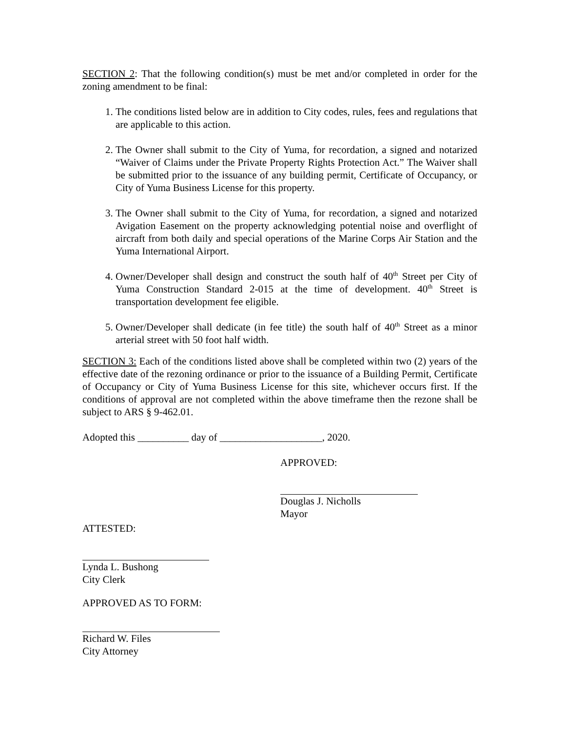SECTION 2: That the following condition(s) must be met and/or completed in order for the zoning amendment to be final:
1. The conditions listed below are in addition to City codes, rules, fees and regulations that are applicable to this action.
2. The Owner shall submit to the City of Yuma, for recordation, a signed and notarized “Waiver of Claims under the Private Property Rights Protection Act.” The Waiver shall be submitted prior to the issuance of any building permit, Certificate of Occupancy, or City of Yuma Business License for this property.
3. The Owner shall submit to the City of Yuma, for recordation, a signed and notarized Avigation Easement on the property acknowledging potential noise and overflight of aircraft from both daily and special operations of the Marine Corps Air Station and the Yuma International Airport.
4. Owner/Developer shall design and construct the south half of 40<sup>th</sup> Street per City of Yuma Construction Standard 2-015 at the time of development. 40<sup>th</sup> Street is transportation development fee eligible.
5. Owner/Developer shall dedicate (in fee title) the south half of 40<sup>th</sup> Street as a minor arterial street with 50 foot half width.
SECTION 3: Each of the conditions listed above shall be completed within two (2) years of the effective date of the rezoning ordinance or prior to the issuance of a Building Permit, Certificate of Occupancy or City of Yuma Business License for this site, whichever occurs first. If the conditions of approval are not completed within the above timeframe then the rezone shall be subject to ARS § 9-462.01.
Adopted this __________ day of ____________________, 2020.
APPROVED:
Douglas J. Nicholls
Mayor
ATTESTED:
Lynda L. Bushong
City Clerk
APPROVED AS TO FORM:
Richard W. Files
City Attorney